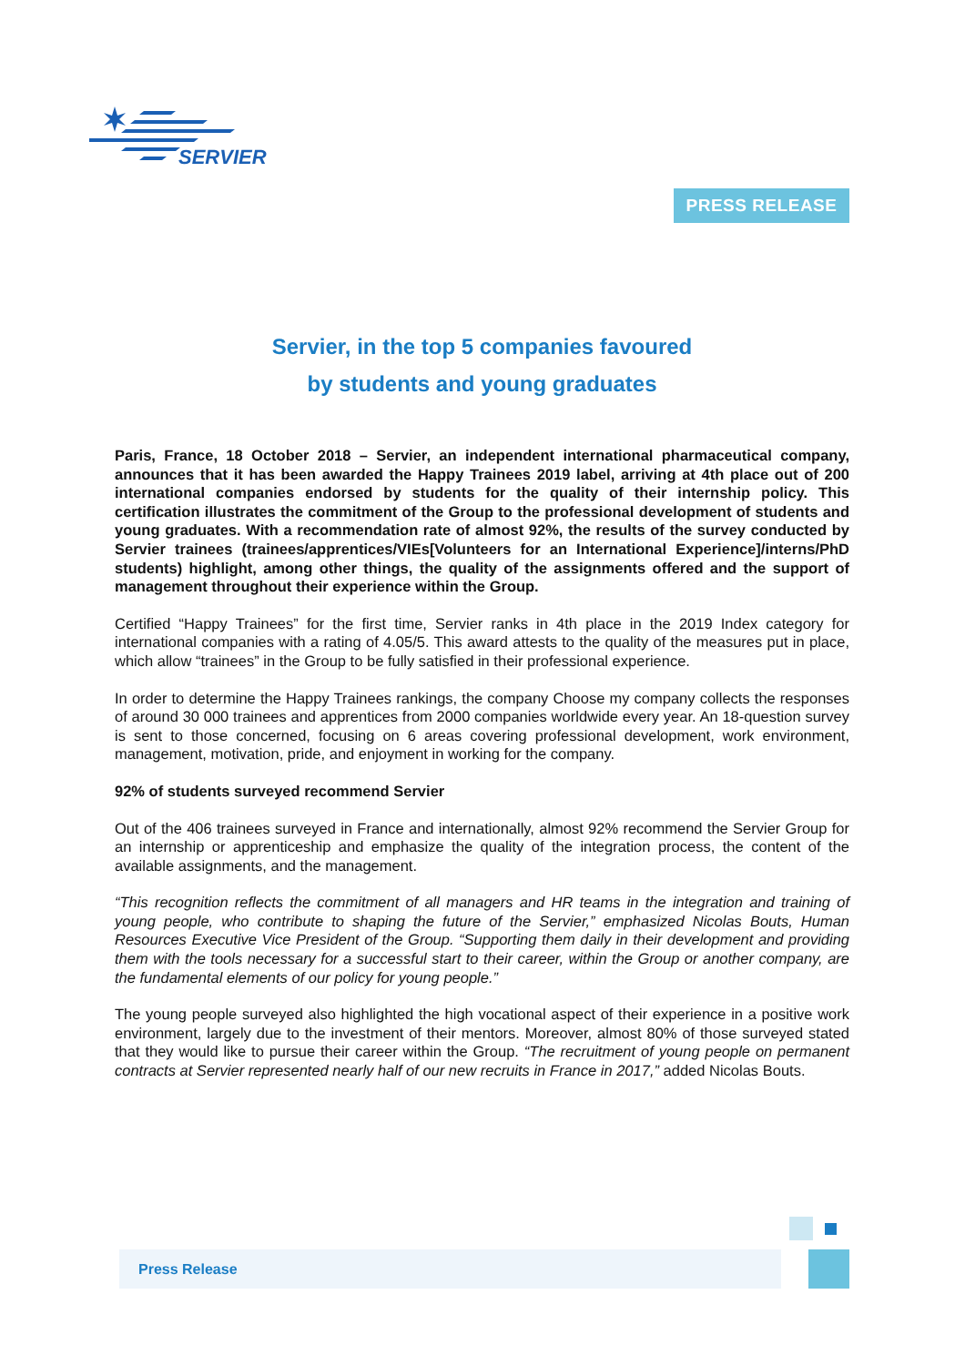SERVIER
PRESS RELEASE
Servier, in the top 5 companies favoured
by students and young graduates
Paris, France, 18 October 2018 – Servier, an independent international pharmaceutical company, announces that it has been awarded the Happy Trainees 2019 label, arriving at 4th place out of 200 international companies endorsed by students for the quality of their internship policy. This certification illustrates the commitment of the Group to the professional development of students and young graduates. With a recommendation rate of almost 92%, the results of the survey conducted by Servier trainees (trainees/apprentices/VIEs[Volunteers for an International Experience]/interns/PhD students) highlight, among other things, the quality of the assignments offered and the support of management throughout their experience within the Group.
Certified “Happy Trainees” for the first time, Servier ranks in 4th place in the 2019 Index category for international companies with a rating of 4.05/5. This award attests to the quality of the measures put in place, which allow “trainees” in the Group to be fully satisfied in their professional experience.
In order to determine the Happy Trainees rankings, the company Choose my company collects the responses of around 30 000 trainees and apprentices from 2000 companies worldwide every year. An 18-question survey is sent to those concerned, focusing on 6 areas covering professional development, work environment, management, motivation, pride, and enjoyment in working for the company.
92% of students surveyed recommend Servier
Out of the 406 trainees surveyed in France and internationally, almost 92% recommend the Servier Group for an internship or apprenticeship and emphasize the quality of the integration process, the content of the available assignments, and the management.
“This recognition reflects the commitment of all managers and HR teams in the integration and training of young people, who contribute to shaping the future of the Servier,” emphasized Nicolas Bouts, Human Resources Executive Vice President of the Group. “Supporting them daily in their development and providing them with the tools necessary for a successful start to their career, within the Group or another company, are the fundamental elements of our policy for young people.”
The young people surveyed also highlighted the high vocational aspect of their experience in a positive work environment, largely due to the investment of their mentors. Moreover, almost 80% of those surveyed stated that they would like to pursue their career within the Group. “The recruitment of young people on permanent contracts at Servier represented nearly half of our new recruits in France in 2017,” added Nicolas Bouts.
Press Release